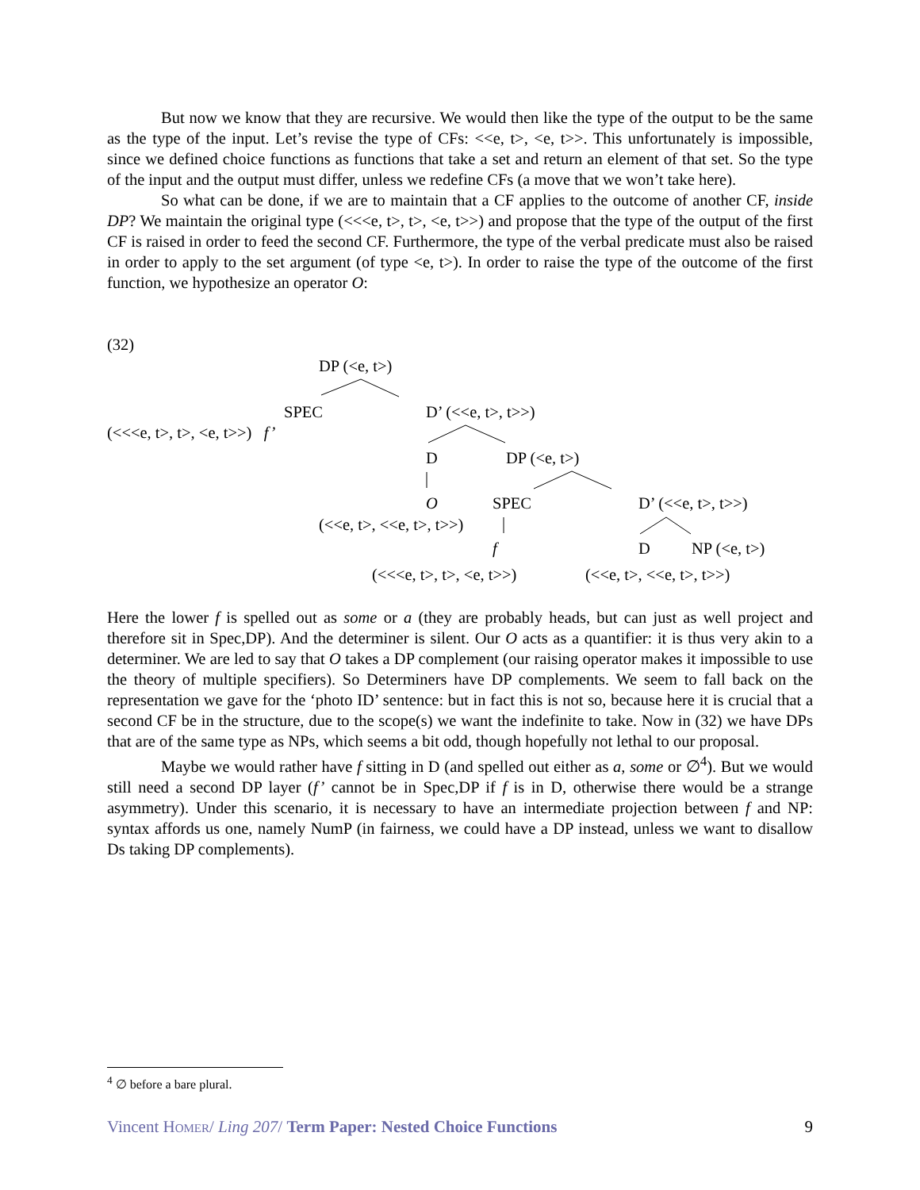But now we know that they are recursive. We would then like the type of the output to be the same as the type of the input. Let’s revise the type of CFs: <<e, t>, <e, t>>. This unfortunately is impossible, since we defined choice functions as functions that take a set and return an element of that set. So the type of the input and the output must differ, unless we redefine CFs (a move that we won’t take here).
So what can be done, if we are to maintain that a CF applies to the outcome of another CF, inside DP? We maintain the original type (<<<e, t>, t>, <e, t>>) and propose that the type of the output of the first CF is raised in order to feed the second CF. Furthermore, the type of the verbal predicate must also be raised in order to apply to the set argument (of type <e, t>). In order to raise the type of the outcome of the first function, we hypothesize an operator O:
(32)
DP (<e, t>)
SPEC D’ (<<e, t>, t>>)
(<<<e, t>, t>, <e, t>>) f’
D DP (<e, t>)
O SPEC D’ (<<e, t>, t>>)
(<<e, t>, <<e, t>, t>>)
f D NP (<e, t>)
(<<<e, t>, t>, <e, t>>) (<<e, t>, <<e, t>, t>>)
Here the lower f is spelled out as some or a (they are probably heads, but can just as well project and therefore sit in Spec,DP). And the determiner is silent. Our O acts as a quantifier: it is thus very akin to a determiner. We are led to say that O takes a DP complement (our raising operator makes it impossible to use the theory of multiple specifiers). So Determiners have DP complements. We seem to fall back on the representation we gave for the ‘photo ID’ sentence: but in fact this is not so, because here it is crucial that a second CF be in the structure, due to the scope(s) we want the indefinite to take. Now in (32) we have DPs that are of the same type as NPs, which seems a bit odd, though hopefully not lethal to our proposal.
Maybe we would rather have f sitting in D (and spelled out either as a, some or ∅<sup>4</sup>). But we would still need a second DP layer (f’ cannot be in Spec,DP if f is in D, otherwise there would be a strange asymmetry). Under this scenario, it is necessary to have an intermediate projection between f and NP: syntax affords us one, namely NumP (in fairness, we could have a DP instead, unless we want to disallow Ds taking DP complements).
<sup>4</sup> ∅ before a bare plural.
Vincent HOMER/ Ling 207/ Term Paper: Nested Choice Functions 9